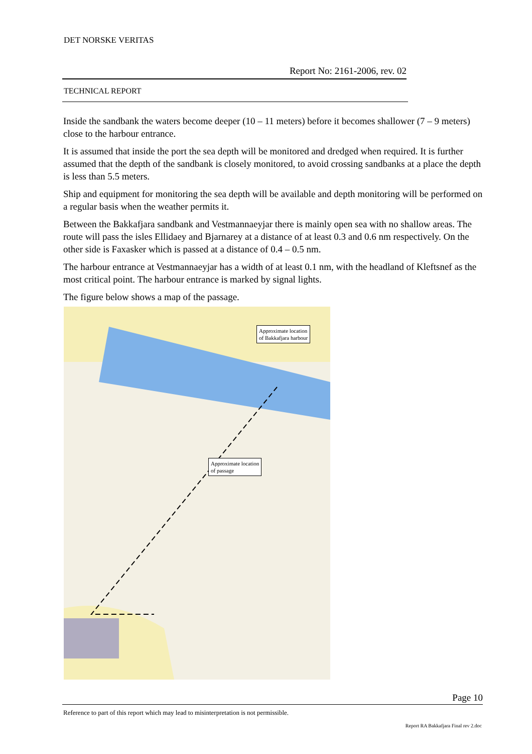DET NORSKE VERITAS
Report No: 2161-2006, rev. 02
TECHNICAL REPORT
Inside the sandbank the waters become deeper (10 – 11 meters) before it becomes shallower (7 – 9 meters) close to the harbour entrance.
It is assumed that inside the port the sea depth will be monitored and dredged when required. It is further assumed that the depth of the sandbank is closely monitored, to avoid crossing sandbanks at a place the depth is less than 5.5 meters.
Ship and equipment for monitoring the sea depth will be available and depth monitoring will be performed on a regular basis when the weather permits it.
Between the Bakkafjara sandbank and Vestmannaeyjar there is mainly open sea with no shallow areas. The route will pass the isles Ellidaey and Bjarnarey at a distance of at least 0.3 and 0.6 nm respectively. On the other side is Faxasker which is passed at a distance of 0.4 – 0.5 nm.
The harbour entrance at Vestmannaeyjar has a width of at least 0.1 nm, with the headland of Kleftsnef as the most critical point. The harbour entrance is marked by signal lights.
The figure below shows a map of the passage.
Approximate location
of Bakkafjara harbour
Approximate location
of passage
Page 10
Reference to part of this report which may lead to misinterpretation is not permissible.
Report RA Bakkafjara Final rev 2.doc